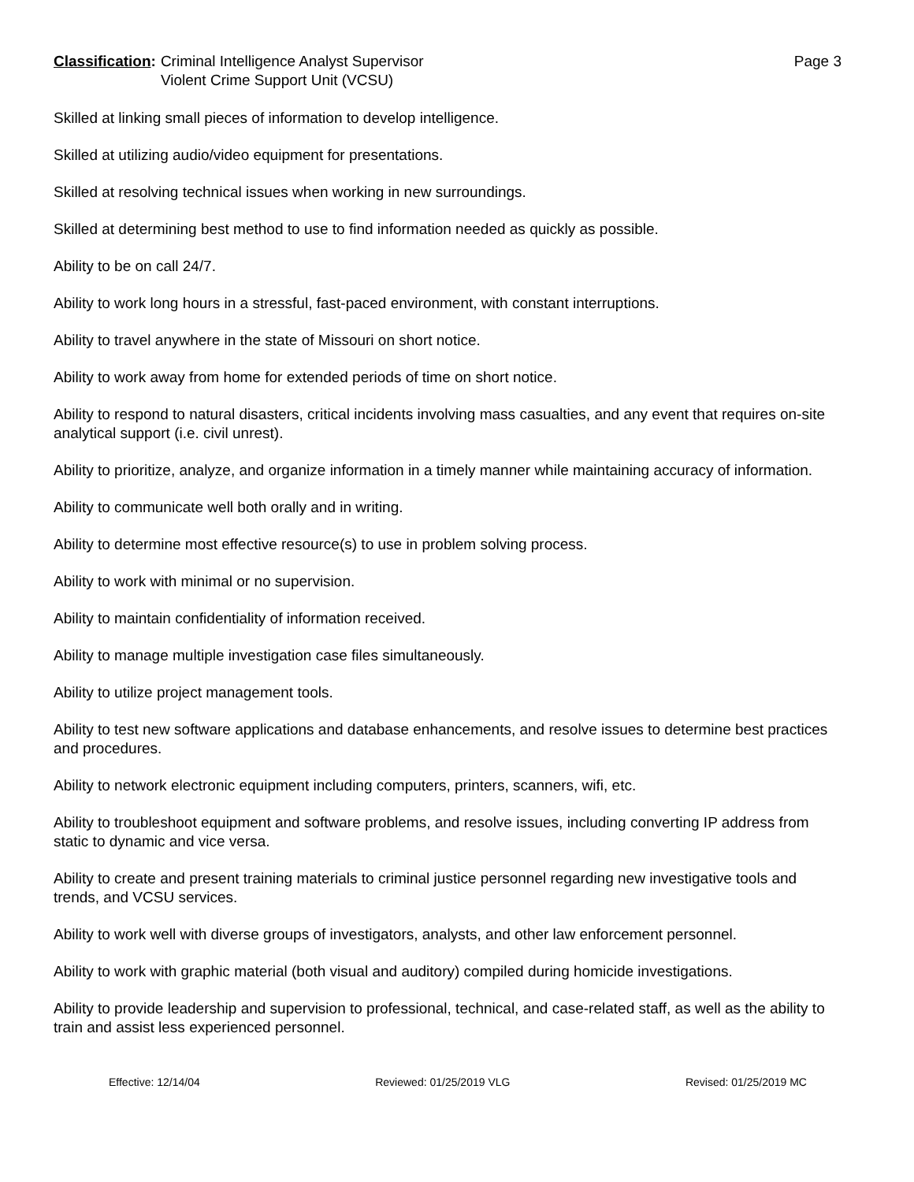Classification: Criminal Intelligence Analyst Supervisor
Violent Crime Support Unit (VCSU)
Page 3
Skilled at linking small pieces of information to develop intelligence.
Skilled at utilizing audio/video equipment for presentations.
Skilled at resolving technical issues when working in new surroundings.
Skilled at determining best method to use to find information needed as quickly as possible.
Ability to be on call 24/7.
Ability to work long hours in a stressful, fast-paced environment, with constant interruptions.
Ability to travel anywhere in the state of Missouri on short notice.
Ability to work away from home for extended periods of time on short notice.
Ability to respond to natural disasters, critical incidents involving mass casualties, and any event that requires on-site analytical support (i.e. civil unrest).
Ability to prioritize, analyze, and organize information in a timely manner while maintaining accuracy of information.
Ability to communicate well both orally and in writing.
Ability to determine most effective resource(s) to use in problem solving process.
Ability to work with minimal or no supervision.
Ability to maintain confidentiality of information received.
Ability to manage multiple investigation case files simultaneously.
Ability to utilize project management tools.
Ability to test new software applications and database enhancements, and resolve issues to determine best practices and procedures.
Ability to network electronic equipment including computers, printers, scanners, wifi, etc.
Ability to troubleshoot equipment and software problems, and resolve issues, including converting IP address from static to dynamic and vice versa.
Ability to create and present training materials to criminal justice personnel regarding new investigative tools and trends, and VCSU services.
Ability to work well with diverse groups of investigators, analysts, and other law enforcement personnel.
Ability to work with graphic material (both visual and auditory) compiled during homicide investigations.
Ability to provide leadership and supervision to professional, technical, and case-related staff, as well as the ability to train and assist less experienced personnel.
Effective: 12/14/04 Reviewed: 01/25/2019 VLG Revised: 01/25/2019 MC